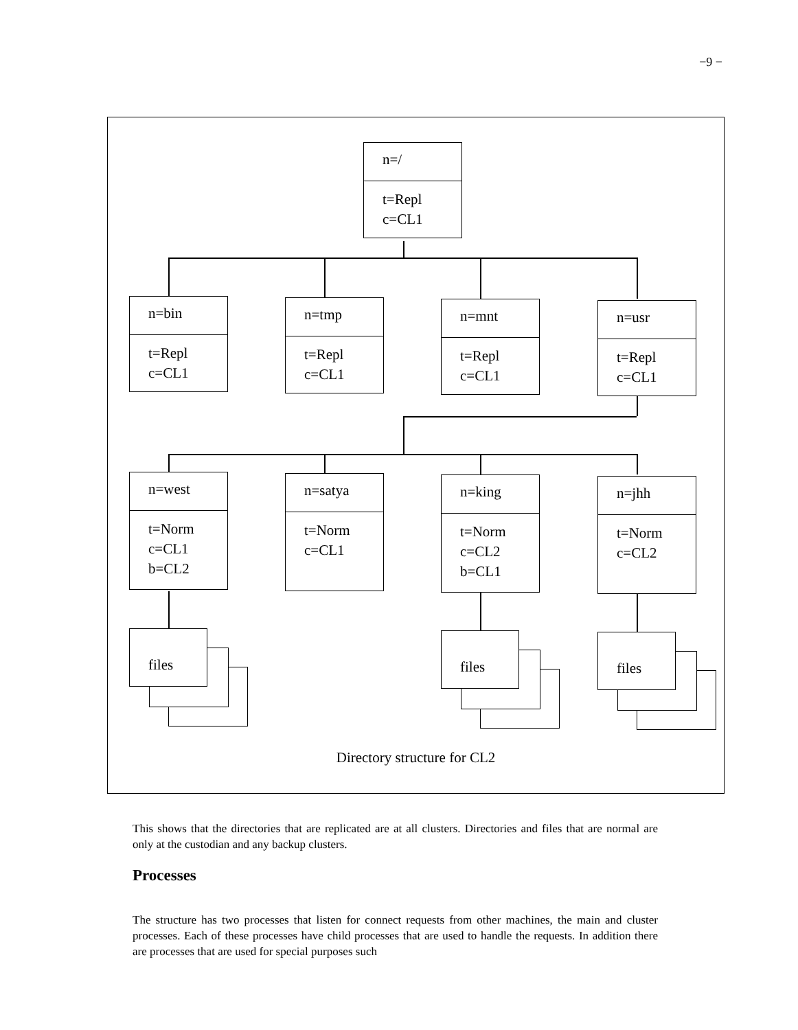−9 −
n=/
t=Repl
c=CL1
n=bin
t=Repl
c=CL1
n=tmp
t=Repl
c=CL1
n=mnt
t=Repl
c=CL1
n=usr
t=Repl
c=CL1
n=west
t=Norm
c=CL1
b=CL2
n=satya
t=Norm
c=CL1
n=king
t=Norm
c=CL2
b=CL1
n=jhh
t=Norm
c=CL2
files files files
Directory structure for CL2
This shows that the directories that are replicated are at all clusters. Directories and files that are normal are only at the custodian and any backup clusters.
Processes
The structure has two processes that listen for connect requests from other machines, the main and cluster processes. Each of these processes have child processes that are used to handle the requests. In addition there are processes that are used for special purposes such